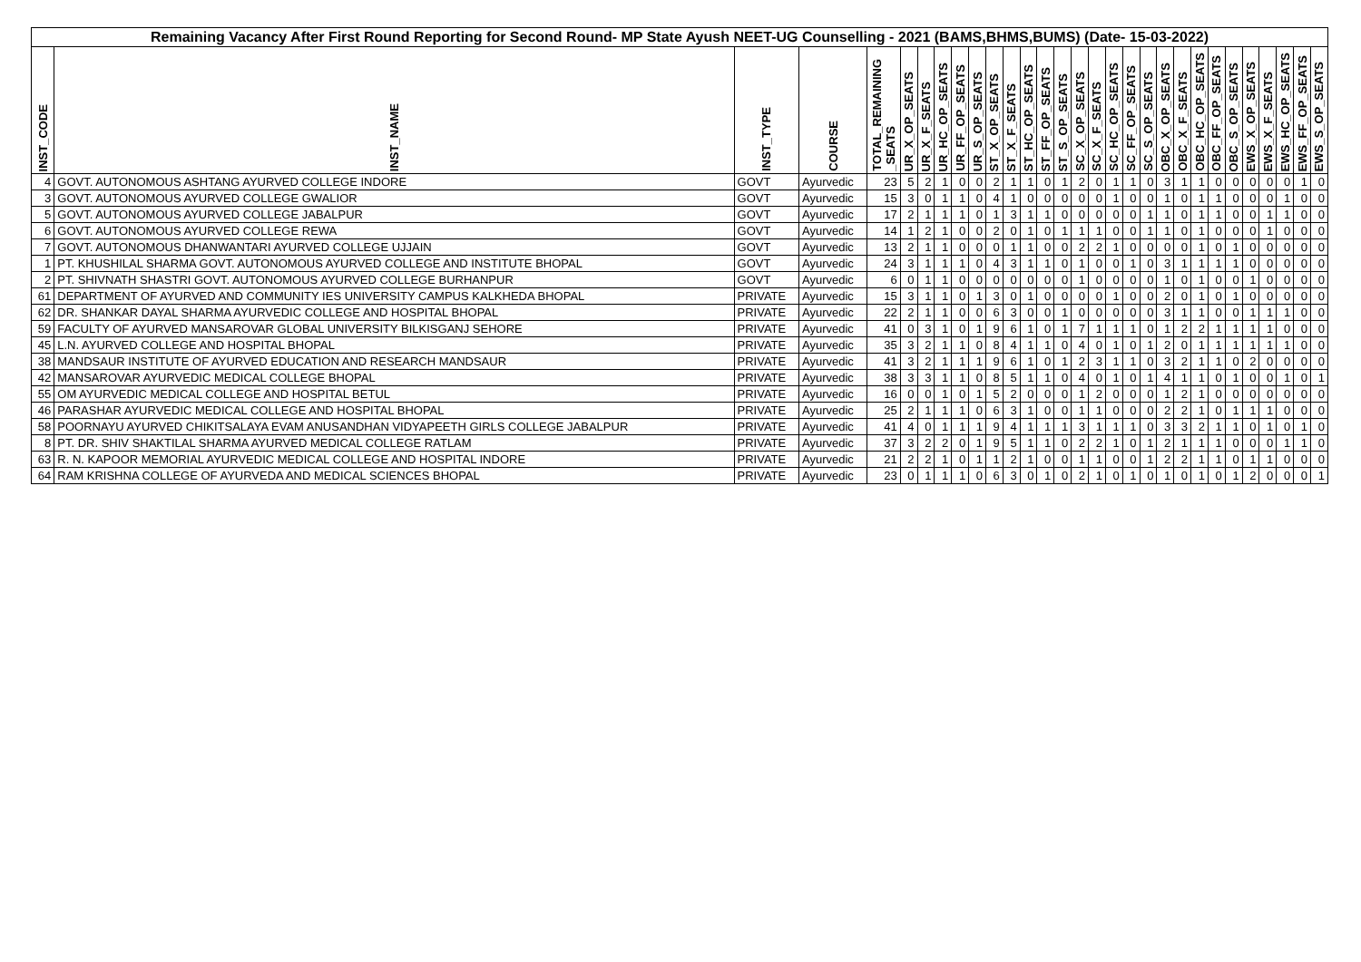| Remaining Vacancy After First Round Reporting for Second Round- MP State Ayush NEET-UG Counselling - 2021 (BAMS,BHMS,BUMS) (Date- 15-03-2022) | | | | | | | | | | | | | | | | | | | | | | | | | | | | | |
| INST_CODE | INST_NAME | INST_TYPE | COURSE | TOTAL_REMAINING _SEATS | UR_X_OP_SEATS | UR_X_F_SEATS | UR_HC_OP_SEATS | UR_FF_OP_SEATS | UR_S_OP_SEATS | ST_X_OP_SEATS | ST_X_F_SEATS | ST_HC_OP_SEATS | ST_FF_OP_SEATS | ST_S_OP_SEATS | SC_X_OP_SEATS | SC_X_F_SEATS | SC_HC_OP_SEATS | SC_FF_OP_SEATS | SC_S_OP_SEATS | OBC_X_OP_SEATS | OBC_X_F_SEATS | OBC_HC_OP_SEATS | OBC_FF_OP_SEATS | OBC_S_OP_SEATS | EWS_X_OP_SEATS | EWS_X_F_SEATS | EWS_HC_OP_SEATS | EWS_FF_OP_SEATS | EWS_S_OP_SEATS |
| 4 | GOVT. AUTONOMOUS ASHTANG AYURVED COLLEGE INDORE | GOVT | Ayurvedic | 23 | 5 | 2 | 1 | 0 | 0 | 2 | 1 | 1 | 0 | 1 | 2 | 0 | 1 | 1 | 0 | 3 | 1 | 1 | 0 | 0 | 0 | 0 | 0 | 1 | 0 |
| 3 | GOVT. AUTONOMOUS AYURVED COLLEGE GWALIOR | GOVT | Ayurvedic | 15 | 3 | 0 | 1 | 1 | 0 | 4 | 1 | 0 | 0 | 0 | 0 | 0 | 1 | 0 | 0 | 1 | 0 | 1 | 1 | 0 | 0 | 0 | 1 | 0 | 0 |
| 5 | GOVT. AUTONOMOUS AYURVED COLLEGE JABALPUR | GOVT | Ayurvedic | 17 | 2 | 1 | 1 | 1 | 0 | 1 | 3 | 1 | 1 | 0 | 0 | 0 | 0 | 0 | 1 | 1 | 0 | 1 | 1 | 0 | 0 | 1 | 1 | 0 | 0 |
| 6 | GOVT. AUTONOMOUS AYURVED COLLEGE REWA | GOVT | Ayurvedic | 14 | 1 | 2 | 1 | 0 | 0 | 2 | 0 | 1 | 0 | 1 | 1 | 1 | 0 | 0 | 1 | 1 | 0 | 1 | 0 | 0 | 0 | 1 | 0 | 0 | 0 |
| 7 | GOVT. AUTONOMOUS DHANWANTARI AYURVED COLLEGE UJJAIN | GOVT | Ayurvedic | 13 | 2 | 1 | 1 | 0 | 0 | 0 | 1 | 1 | 0 | 0 | 2 | 2 | 1 | 0 | 0 | 0 | 0 | 1 | 0 | 1 | 0 | 0 | 0 | 0 | 0 |
| 1 | PT. KHUSHILAL SHARMA GOVT. AUTONOMOUS AYURVED COLLEGE AND INSTITUTE BHOPAL | GOVT | Ayurvedic | 24 | 3 | 1 | 1 | 1 | 0 | 4 | 3 | 1 | 1 | 0 | 1 | 0 | 0 | 1 | 0 | 3 | 1 | 1 | 1 | 1 | 0 | 0 | 0 | 0 | 0 |
| 2 | PT. SHIVNATH SHASTRI GOVT. AUTONOMOUS AYURVED COLLEGE BURHANPUR | GOVT | Ayurvedic | 6 | 0 | 1 | 1 | 0 | 0 | 0 | 0 | 0 | 0 | 0 | 1 | 0 | 0 | 0 | 0 | 1 | 0 | 1 | 0 | 0 | 1 | 0 | 0 | 0 | 0 |
| 61 | DEPARTMENT OF AYURVED AND COMMUNITY IES UNIVERSITY CAMPUS KALKHEDA BHOPAL | PRIVATE | Ayurvedic | 15 | 3 | 1 | 1 | 0 | 1 | 3 | 0 | 1 | 0 | 0 | 0 | 0 | 1 | 0 | 0 | 2 | 0 | 1 | 0 | 1 | 0 | 0 | 0 | 0 | 0 |
| 62 | DR. SHANKAR DAYAL SHARMA AYURVEDIC COLLEGE AND HOSPITAL BHOPAL | PRIVATE | Ayurvedic | 22 | 2 | 1 | 1 | 0 | 0 | 6 | 3 | 0 | 0 | 1 | 0 | 0 | 0 | 0 | 0 | 3 | 1 | 1 | 0 | 0 | 1 | 1 | 1 | 0 | 0 |
| 59 | FACULTY OF AYURVED MANSAROVAR GLOBAL UNIVERSITY BILKISGANJ SEHORE | PRIVATE | Ayurvedic | 41 | 0 | 3 | 1 | 0 | 1 | 9 | 6 | 1 | 0 | 1 | 7 | 1 | 1 | 1 | 0 | 1 | 2 | 2 | 1 | 1 | 1 | 1 | 0 | 0 | 0 |
| 45 | L.N. AYURVED COLLEGE AND HOSPITAL BHOPAL | PRIVATE | Ayurvedic | 35 | 3 | 2 | 1 | 1 | 0 | 8 | 4 | 1 | 1 | 0 | 4 | 0 | 1 | 0 | 1 | 2 | 0 | 1 | 1 | 1 | 1 | 1 | 1 | 0 | 0 |
| 38 | MANDSAUR INSTITUTE OF AYURVED EDUCATION AND RESEARCH MANDSAUR | PRIVATE | Ayurvedic | 41 | 3 | 2 | 1 | 1 | 1 | 9 | 6 | 1 | 0 | 1 | 2 | 3 | 1 | 1 | 0 | 3 | 2 | 1 | 1 | 0 | 2 | 0 | 0 | 0 | 0 |
| 42 | MANSAROVAR AYURVEDIC MEDICAL COLLEGE BHOPAL | PRIVATE | Ayurvedic | 38 | 3 | 3 | 1 | 1 | 0 | 8 | 5 | 1 | 1 | 0 | 4 | 0 | 1 | 0 | 1 | 4 | 1 | 1 | 0 | 1 | 0 | 0 | 1 | 0 | 1 |
| 55 | OM AYURVEDIC MEDICAL COLLEGE AND HOSPITAL BETUL | PRIVATE | Ayurvedic | 16 | 0 | 0 | 1 | 0 | 1 | 5 | 2 | 0 | 0 | 0 | 1 | 2 | 0 | 0 | 0 | 1 | 2 | 1 | 0 | 0 | 0 | 0 | 0 | 0 | 0 |
| 46 | PARASHAR AYURVEDIC MEDICAL COLLEGE AND HOSPITAL BHOPAL | PRIVATE | Ayurvedic | 25 | 2 | 1 | 1 | 1 | 0 | 6 | 3 | 1 | 0 | 0 | 1 | 1 | 0 | 0 | 0 | 2 | 2 | 1 | 0 | 1 | 1 | 1 | 0 | 0 | 0 |
| 58 | POORNAYU AYURVED CHIKITSALAYA EVAM ANUSANDHAN VIDYAPEETH GIRLS COLLEGE JABALPUR | PRIVATE | Ayurvedic | 41 | 4 | 0 | 1 | 1 | 1 | 9 | 4 | 1 | 1 | 1 | 3 | 1 | 1 | 1 | 0 | 3 | 3 | 2 | 1 | 1 | 0 | 1 | 0 | 1 | 0 |
| 8 | PT. DR. SHIV SHAKTILAL SHARMA AYURVED MEDICAL COLLEGE RATLAM | PRIVATE | Ayurvedic | 37 | 3 | 2 | 2 | 0 | 1 | 9 | 5 | 1 | 1 | 0 | 2 | 2 | 1 | 0 | 1 | 2 | 1 | 1 | 1 | 0 | 0 | 0 | 1 | 1 | 0 |
| 63 | R. N. KAPOOR MEMORIAL AYURVEDIC MEDICAL COLLEGE AND HOSPITAL INDORE | PRIVATE | Ayurvedic | 21 | 2 | 2 | 1 | 0 | 1 | 1 | 2 | 1 | 0 | 0 | 1 | 1 | 0 | 0 | 1 | 2 | 2 | 1 | 1 | 0 | 1 | 1 | 0 | 0 | 0 |
| 64 | RAM KRISHNA COLLEGE OF AYURVEDA AND MEDICAL SCIENCES BHOPAL | PRIVATE | Ayurvedic | 23 | 0 | 1 | 1 | 1 | 0 | 6 | 3 | 0 | 1 | 0 | 2 | 1 | 0 | 1 | 0 | 1 | 0 | 1 | 0 | 1 | 2 | 0 | 0 | 0 | 1 |